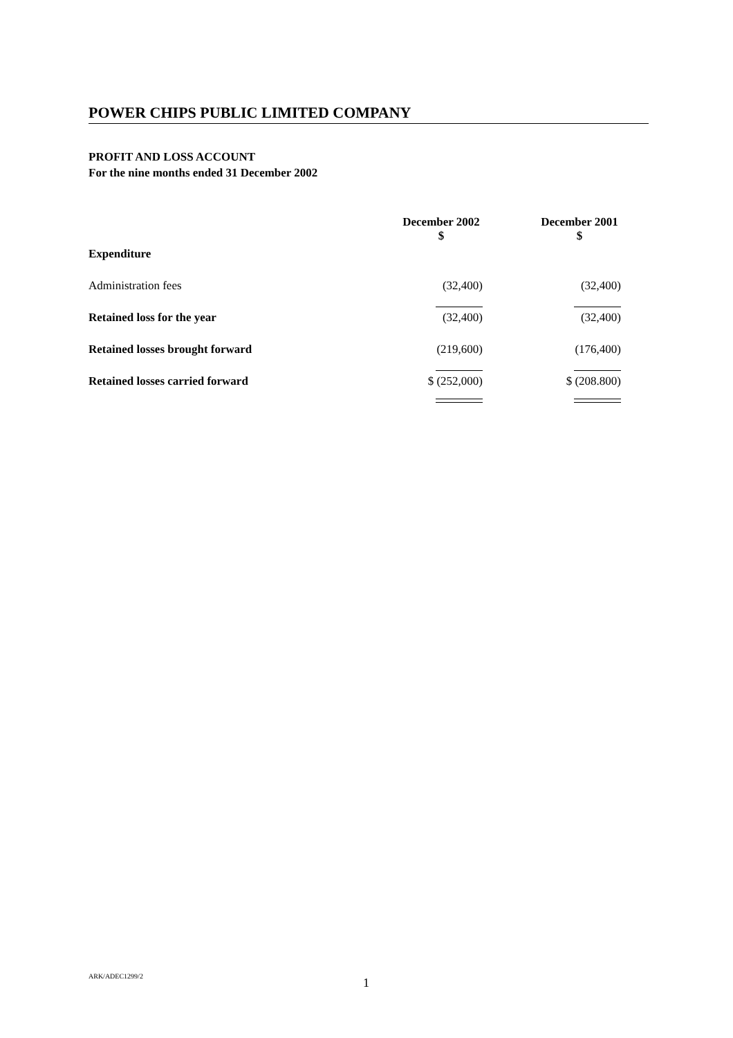POWER CHIPS PUBLIC LIMITED COMPANY
PROFIT AND LOSS ACCOUNT
For the nine months ended 31 December 2002
| | December 2002 $ | December 2001 $ |
| Expenditure | | |
| Administration fees | (32,400) | (32,400) |
| Retained loss for the year | (32,400) | (32,400) |
| Retained losses brought forward | (219,600) | (176,400) |
| Retained losses carried forward | $ (252,000) | $ (208.800) |
ARK/ADEC1299/2 1